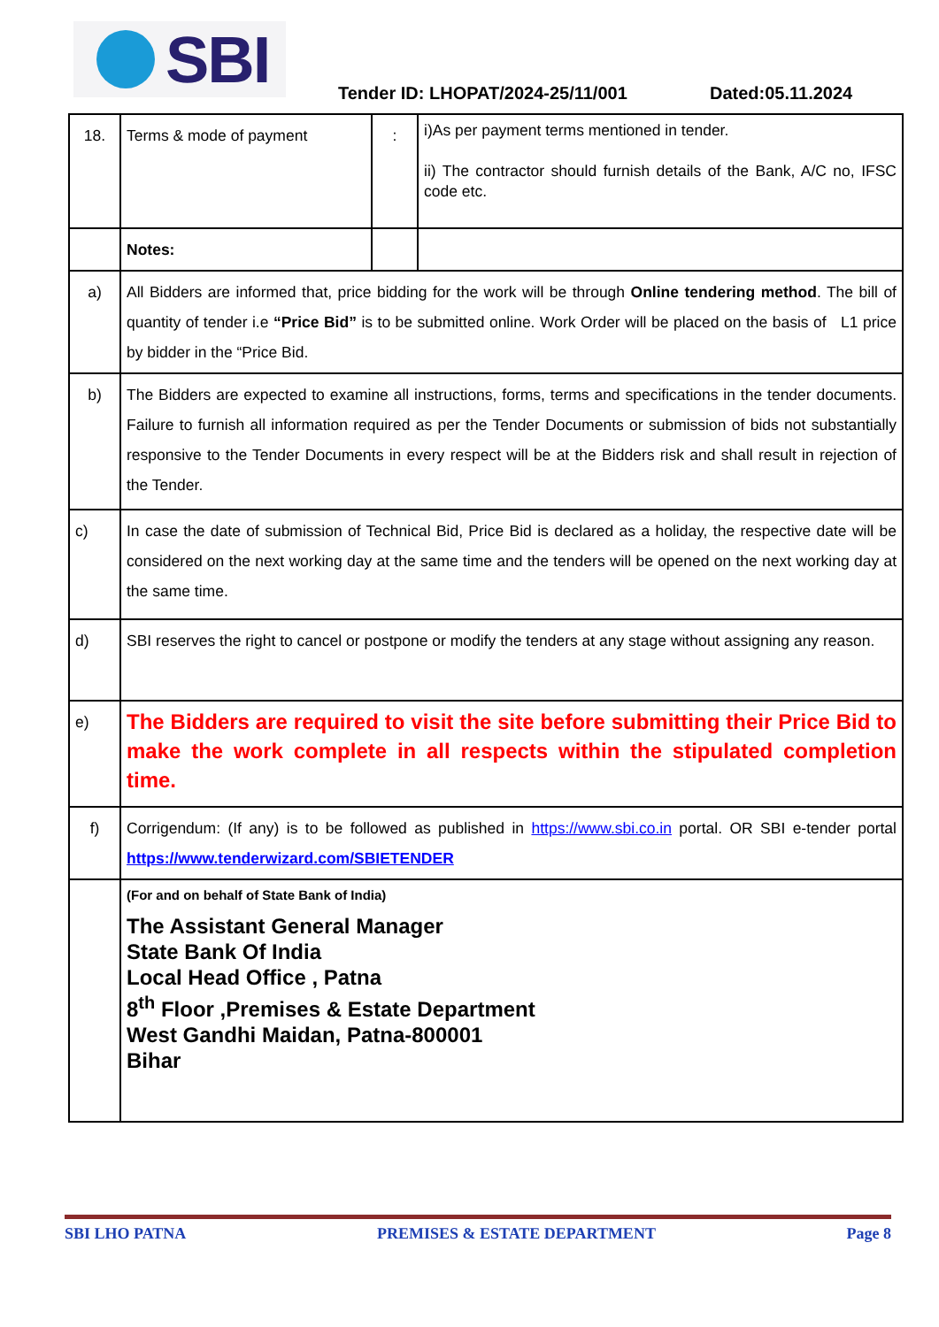SBI
Tender ID: LHOPAT/2024-25/11/001 Dated:05.11.2024
| 18. | Terms & mode of payment | : | i)As per payment terms mentioned in tender. ii) The contractor should furnish details of the Bank, A/C no, IFSC code etc. |
| | Notes: | | |
| a) | All Bidders are informed that, price bidding for the work will be through Online tendering method . The bill of quantity of tender i.e “Price Bid” is to be submitted online. Work Order will be placed on the basis of L1 price by bidder in the “Price Bid. | | |
| b) | The Bidders are expected to examine all instructions, forms, terms and specifications in the tender documents. Failure to furnish all information required as per the Tender Documents or submission of bids not substantially responsive to the Tender Documents in every respect will be at the Bidders risk and shall result in rejection of the Tender. | | |
| c) | In case the date of submission of Technical Bid, Price Bid is declared as a holiday, the respective date will be considered on the next working day at the same time and the tenders will be opened on the next working day at the same time. | | |
| d) | SBI reserves the right to cancel or postpone or modify the tenders at any stage without assigning any reason. | | |
| e) | The Bidders are required to visit the site before submitting their Price Bid to make the work complete in all respects within the stipulated completion time. | | |
| f) | Corrigendum: (If any) is to be followed as published in https://www.sbi.co.in portal. OR SBI e-tender portal https://www.tenderwizard.com/SBIETENDER | | |
| | (For and on behalf of State Bank of India) The Assistant General Manager State Bank Of India Local Head Office , Patna 8<sup>th</sup> Floor ,Premises & Estate Department West Gandhi Maidan, Patna-800001 Bihar | | |
SBI LHO PATNA PREMISES & ESTATE DEPARTMENT Page 8